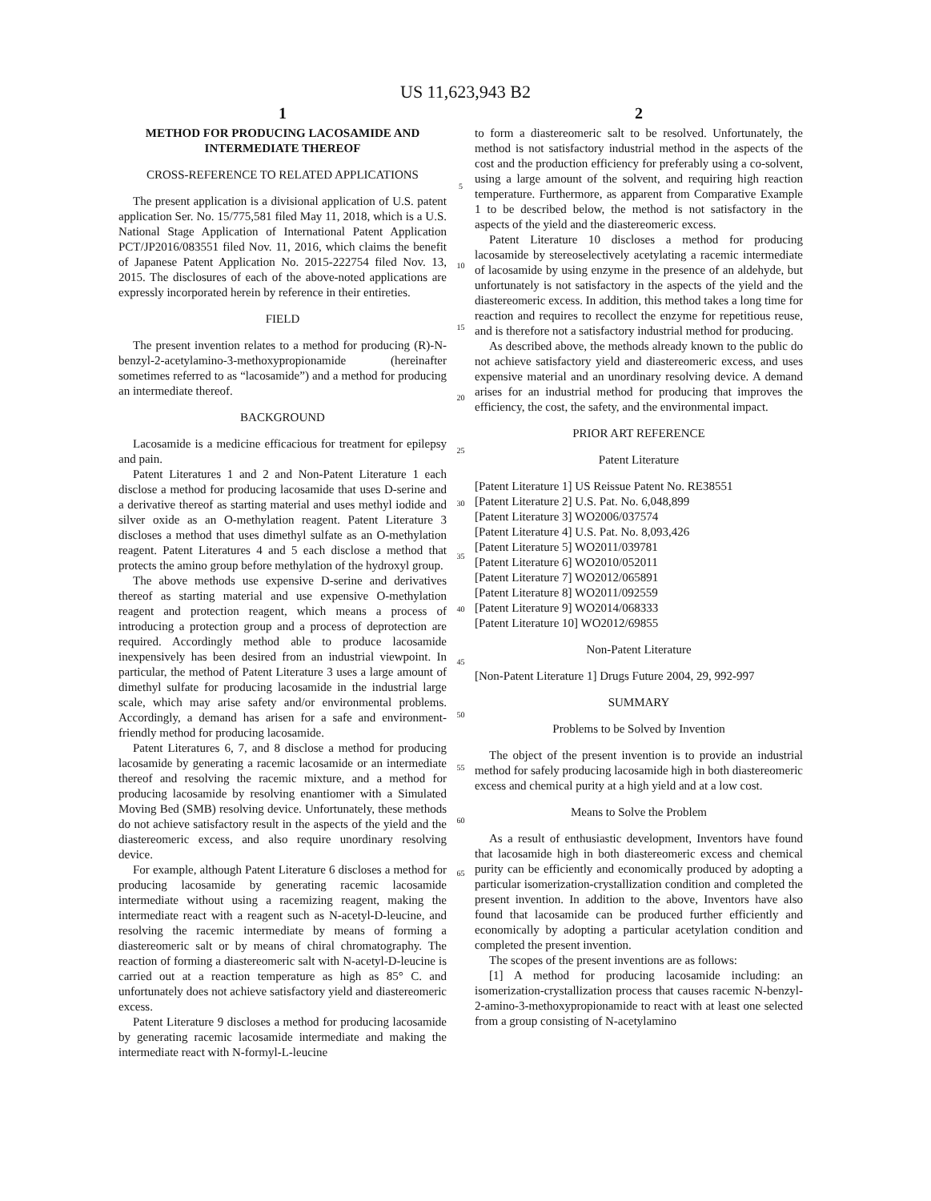US 11,623,943 B2
1
METHOD FOR PRODUCING LACOSAMIDE AND INTERMEDIATE THEREOF
CROSS-REFERENCE TO RELATED APPLICATIONS
The present application is a divisional application of U.S. patent application Ser. No. 15/775,581 filed May 11, 2018, which is a U.S. National Stage Application of International Patent Application PCT/JP2016/083551 filed Nov. 11, 2016, which claims the benefit of Japanese Patent Application No. 2015-222754 filed Nov. 13, 2015. The disclosures of each of the above-noted applications are expressly incorporated herein by reference in their entireties.
FIELD
The present invention relates to a method for producing (R)-N-benzyl-2-acetylamino-3-methoxypropionamide (hereinafter sometimes referred to as “lacosamide”) and a method for producing an intermediate thereof.
BACKGROUND
Lacosamide is a medicine efficacious for treatment for epilepsy and pain.
Patent Literatures 1 and 2 and Non-Patent Literature 1 each disclose a method for producing lacosamide that uses D-serine and a derivative thereof as starting material and uses methyl iodide and silver oxide as an O-methylation reagent. Patent Literature 3 discloses a method that uses dimethyl sulfate as an O-methylation reagent. Patent Literatures 4 and 5 each disclose a method that protects the amino group before methylation of the hydroxyl group.
The above methods use expensive D-serine and derivatives thereof as starting material and use expensive O-methylation reagent and protection reagent, which means a process of introducing a protection group and a process of deprotection are required. Accordingly method able to produce lacosamide inexpensively has been desired from an industrial viewpoint. In particular, the method of Patent Literature 3 uses a large amount of dimethyl sulfate for producing lacosamide in the industrial large scale, which may arise safety and/or environmental problems. Accordingly, a demand has arisen for a safe and environment-friendly method for producing lacosamide.
Patent Literatures 6, 7, and 8 disclose a method for producing lacosamide by generating a racemic lacosamide or an intermediate thereof and resolving the racemic mixture, and a method for producing lacosamide by resolving enantiomer with a Simulated Moving Bed (SMB) resolving device. Unfortunately, these methods do not achieve satisfactory result in the aspects of the yield and the diastereomeric excess, and also require unordinary resolving device.
For example, although Patent Literature 6 discloses a method for producing lacosamide by generating racemic lacosamide intermediate without using a racemizing reagent, making the intermediate react with a reagent such as N-acetyl-D-leucine, and resolving the racemic intermediate by means of forming a diastereomeric salt or by means of chiral chromatography. The reaction of forming a diastereomeric salt with N-acetyl-D-leucine is carried out at a reaction temperature as high as 85° C. and unfortunately does not achieve satisfactory yield and diastereomeric excess.
Patent Literature 9 discloses a method for producing lacosamide by generating racemic lacosamide intermediate and making the intermediate react with N-formyl-L-leucine
5
10
15
20
25
30
35
40
45
50
55
60
65
2
to form a diastereomeric salt to be resolved. Unfortunately, the method is not satisfactory industrial method in the aspects of the cost and the production efficiency for preferably using a co-solvent, using a large amount of the solvent, and requiring high reaction temperature. Furthermore, as apparent from Comparative Example 1 to be described below, the method is not satisfactory in the aspects of the yield and the diastereomeric excess.
Patent Literature 10 discloses a method for producing lacosamide by stereoselectively acetylating a racemic intermediate of lacosamide by using enzyme in the presence of an aldehyde, but unfortunately is not satisfactory in the aspects of the yield and the diastereomeric excess. In addition, this method takes a long time for reaction and requires to recollect the enzyme for repetitious reuse, and is therefore not a satisfactory industrial method for producing.
As described above, the methods already known to the public do not achieve satisfactory yield and diastereomeric excess, and uses expensive material and an unordinary resolving device. A demand arises for an industrial method for producing that improves the efficiency, the cost, the safety, and the environmental impact.
PRIOR ART REFERENCE
Patent Literature
[Patent Literature 1] US Reissue Patent No. RE38551
[Patent Literature 2] U.S. Pat. No. 6,048,899
[Patent Literature 3] WO2006/037574
[Patent Literature 4] U.S. Pat. No. 8,093,426
[Patent Literature 5] WO2011/039781
[Patent Literature 6] WO2010/052011
[Patent Literature 7] WO2012/065891
[Patent Literature 8] WO2011/092559
[Patent Literature 9] WO2014/068333
[Patent Literature 10] WO2012/69855
Non-Patent Literature
[Non-Patent Literature 1] Drugs Future 2004, 29, 992-997
SUMMARY
Problems to be Solved by Invention
The object of the present invention is to provide an industrial method for safely producing lacosamide high in both diastereomeric excess and chemical purity at a high yield and at a low cost.
Means to Solve the Problem
As a result of enthusiastic development, Inventors have found that lacosamide high in both diastereomeric excess and chemical purity can be efficiently and economically produced by adopting a particular isomerization-crystallization condition and completed the present invention. In addition to the above, Inventors have also found that lacosamide can be produced further efficiently and economically by adopting a particular acetylation condition and completed the present invention.
The scopes of the present inventions are as follows:
[1] A method for producing lacosamide including: an isomerization-crystallization process that causes racemic N-benzyl-2-amino-3-methoxypropionamide to react with at least one selected from a group consisting of N-acetylamino